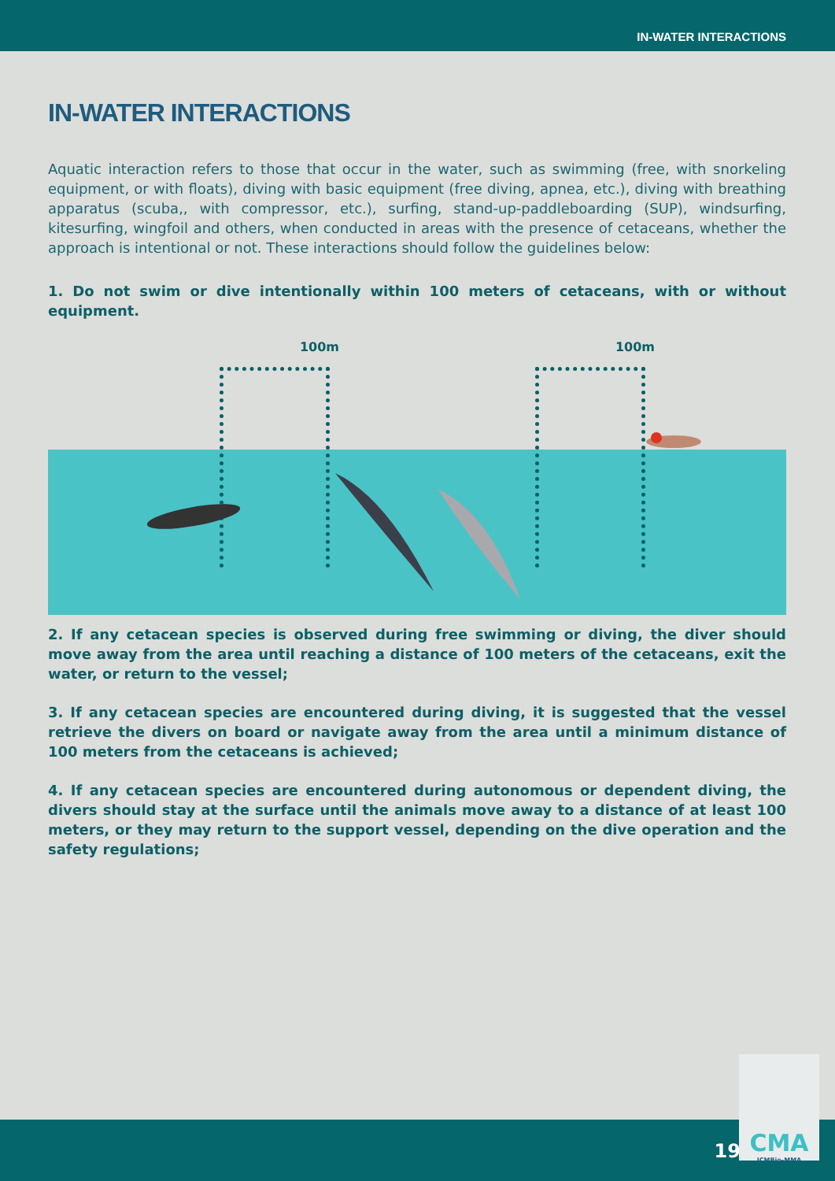IN-WATER INTERACTIONS
IN-WATER INTERACTIONS
Aquatic interaction refers to those that occur in the water, such as swimming (free, with snorkeling equipment, or with floats), diving with basic equipment (free diving, apnea, etc.), diving with breathing apparatus (scuba,, with compressor, etc.), surfing, stand-up-paddleboarding (SUP), windsurfing, kitesurfing, wingfoil and others, when conducted in areas with the presence of cetaceans, whether the approach is intentional or not. These interactions should follow the guidelines below:
1. Do not swim or dive intentionally within 100 meters of cetaceans, with or without equipment.
100m 100m
2. If any cetacean species is observed during free swimming or diving, the diver should move away from the area until reaching a distance of 100 meters of the cetaceans, exit the water, or return to the vessel;
3. If any cetacean species are encountered during diving, it is suggested that the vessel retrieve the divers on board or navigate away from the area until a minimum distance of 100 meters from the cetaceans is achieved;
4. If any cetacean species are encountered during autonomous or dependent diving, the divers should stay at the surface until the animals move away to a distance of at least 100 meters, or they may return to the support vessel, depending on the dive operation and the safety regulations;
19
CMA
ICMBio-MMA